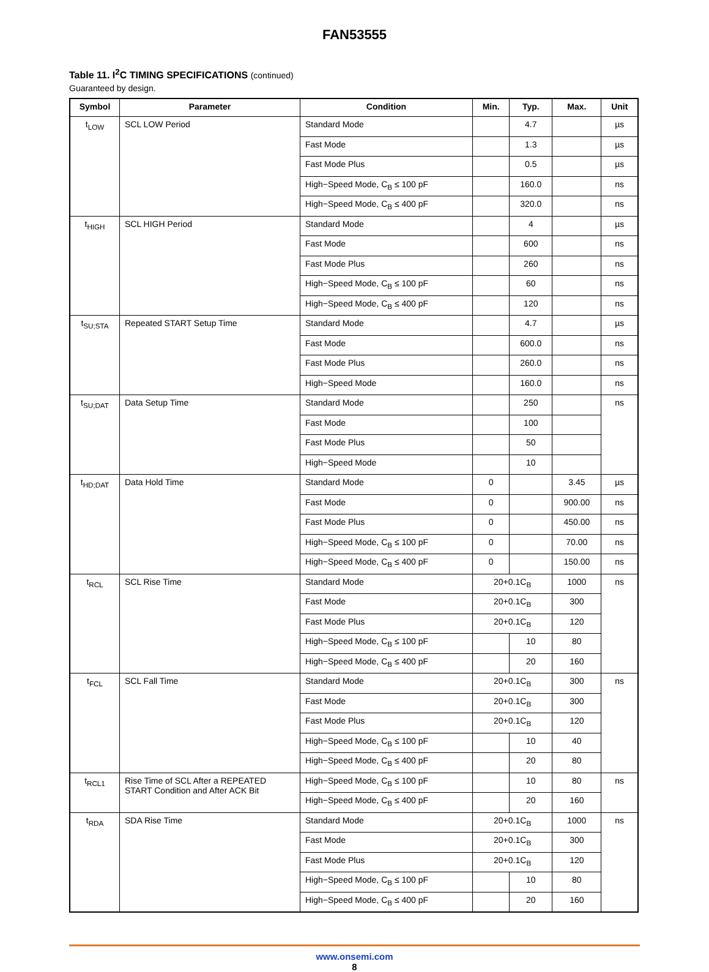FAN53555
Table 11. I<sup>2</sup>C TIMING SPECIFICATIONS (continued)
Guaranteed by design.
| Symbol | Parameter | Condition | Min. | Typ. | Max. | Unit |
| --- | --- | --- | --- | --- | --- | --- |
| t<sub>LOW</sub> | SCL LOW Period | Standard Mode | | 4.7 | | µs |
| | | Fast Mode | | 1.3 | | µs |
| | | Fast Mode Plus | | 0.5 | | µs |
| | | High−Speed Mode, C<sub>B</sub> ≤ 100 pF | | 160.0 | | ns |
| | | High−Speed Mode, C<sub>B</sub> ≤ 400 pF | | 320.0 | | ns |
| t<sub>HIGH</sub> | SCL HIGH Period | Standard Mode | | 4 | | µs |
| | | Fast Mode | | 600 | | ns |
| | | Fast Mode Plus | | 260 | | ns |
| | | High−Speed Mode, C<sub>B</sub> ≤ 100 pF | | 60 | | ns |
| | | High−Speed Mode, C<sub>B</sub> ≤ 400 pF | | 120 | | ns |
| t<sub>SU;STA</sub> | Repeated START Setup Time | Standard Mode | | 4.7 | | µs |
| | | Fast Mode | | 600.0 | | ns |
| | | Fast Mode Plus | | 260.0 | | ns |
| | | High−Speed Mode | | 160.0 | | ns |
| t<sub>SU;DAT</sub> | Data Setup Time | Standard Mode | | 250 | | ns |
| | | Fast Mode | | 100 | | |
| | | Fast Mode Plus | | 50 | | |
| | | High−Speed Mode | | 10 | | |
| t<sub>HD;DAT</sub> | Data Hold Time | Standard Mode | 0 | | 3.45 | µs |
| | | Fast Mode | 0 | | 900.00 | ns |
| | | Fast Mode Plus | 0 | | 450.00 | ns |
| | | High−Speed Mode, C<sub>B</sub> ≤ 100 pF | 0 | | 70.00 | ns |
| | | High−Speed Mode, C<sub>B</sub> ≤ 400 pF | 0 | | 150.00 | ns |
| t<sub>RCL</sub> | SCL Rise Time | Standard Mode | 20+0.1C<sub>B</sub> | | 1000 | ns |
| | | Fast Mode | 20+0.1C<sub>B</sub> | | 300 | |
| | | Fast Mode Plus | 20+0.1C<sub>B</sub> | | 120 | |
| | | High−Speed Mode, C<sub>B</sub> ≤ 100 pF | | 10 | 80 | |
| | | High−Speed Mode, C<sub>B</sub> ≤ 400 pF | | 20 | 160 | |
| t<sub>FCL</sub> | SCL Fall Time | Standard Mode | 20+0.1C<sub>B</sub> | | 300 | ns |
| | | Fast Mode | 20+0.1C<sub>B</sub> | | 300 | |
| | | Fast Mode Plus | 20+0.1C<sub>B</sub> | | 120 | |
| | | High−Speed Mode, C<sub>B</sub> ≤ 100 pF | | 10 | 40 | |
| | | High−Speed Mode, C<sub>B</sub> ≤ 400 pF | | 20 | 80 | |
| t<sub>RCL1</sub> | Rise Time of SCL After a REPEATED START Condition and After ACK Bit | High−Speed Mode, C<sub>B</sub> ≤ 100 pF | | 10 | 80 | ns |
| | | High−Speed Mode, C<sub>B</sub> ≤ 400 pF | | 20 | 160 | |
| t<sub>RDA</sub> | SDA Rise Time | Standard Mode | 20+0.1C<sub>B</sub> | | 1000 | ns |
| | | Fast Mode | 20+0.1C<sub>B</sub> | | 300 | |
| | | Fast Mode Plus | 20+0.1C<sub>B</sub> | | 120 | |
| | | High−Speed Mode, C<sub>B</sub> ≤ 100 pF | | 10 | 80 | |
| | | High−Speed Mode, C<sub>B</sub> ≤ 400 pF | | 20 | 160 | |
www.onsemi.com
8